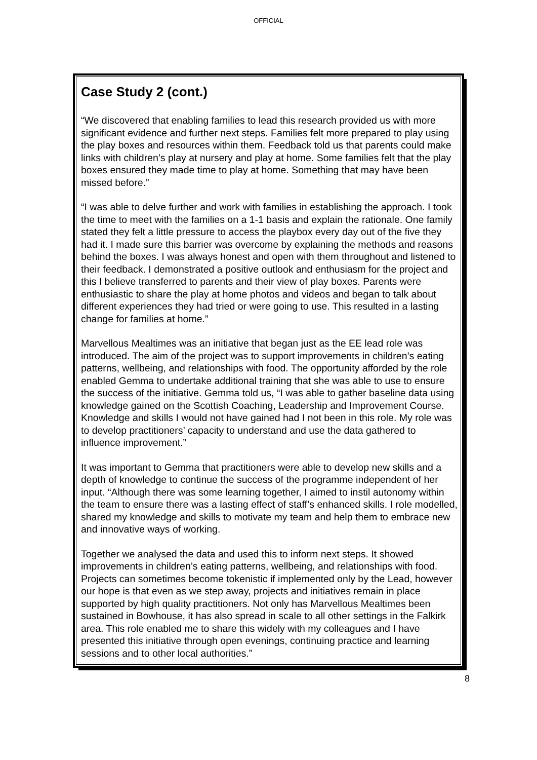OFFICIAL
Case Study 2 (cont.)
“We discovered that enabling families to lead this research provided us with more significant evidence and further next steps. Families felt more prepared to play using the play boxes and resources within them. Feedback told us that parents could make links with children’s play at nursery and play at home. Some families felt that the play boxes ensured they made time to play at home. Something that may have been missed before.”
“I was able to delve further and work with families in establishing the approach. I took the time to meet with the families on a 1-1 basis and explain the rationale. One family stated they felt a little pressure to access the playbox every day out of the five they had it. I made sure this barrier was overcome by explaining the methods and reasons behind the boxes. I was always honest and open with them throughout and listened to their feedback. I demonstrated a positive outlook and enthusiasm for the project and this I believe transferred to parents and their view of play boxes. Parents were enthusiastic to share the play at home photos and videos and began to talk about different experiences they had tried or were going to use. This resulted in a lasting change for families at home.”
Marvellous Mealtimes was an initiative that began just as the EE lead role was introduced. The aim of the project was to support improvements in children’s eating patterns, wellbeing, and relationships with food. The opportunity afforded by the role enabled Gemma to undertake additional training that she was able to use to ensure the success of the initiative. Gemma told us, “I was able to gather baseline data using knowledge gained on the Scottish Coaching, Leadership and Improvement Course. Knowledge and skills I would not have gained had I not been in this role. My role was to develop practitioners’ capacity to understand and use the data gathered to influence improvement.”
It was important to Gemma that practitioners were able to develop new skills and a depth of knowledge to continue the success of the programme independent of her input. “Although there was some learning together, I aimed to instil autonomy within the team to ensure there was a lasting effect of staff’s enhanced skills. I role modelled, shared my knowledge and skills to motivate my team and help them to embrace new and innovative ways of working.
Together we analysed the data and used this to inform next steps. It showed improvements in children’s eating patterns, wellbeing, and relationships with food. Projects can sometimes become tokenistic if implemented only by the Lead, however our hope is that even as we step away, projects and initiatives remain in place supported by high quality practitioners. Not only has Marvellous Mealtimes been sustained in Bowhouse, it has also spread in scale to all other settings in the Falkirk area. This role enabled me to share this widely with my colleagues and I have presented this initiative through open evenings, continuing practice and learning sessions and to other local authorities.”
8